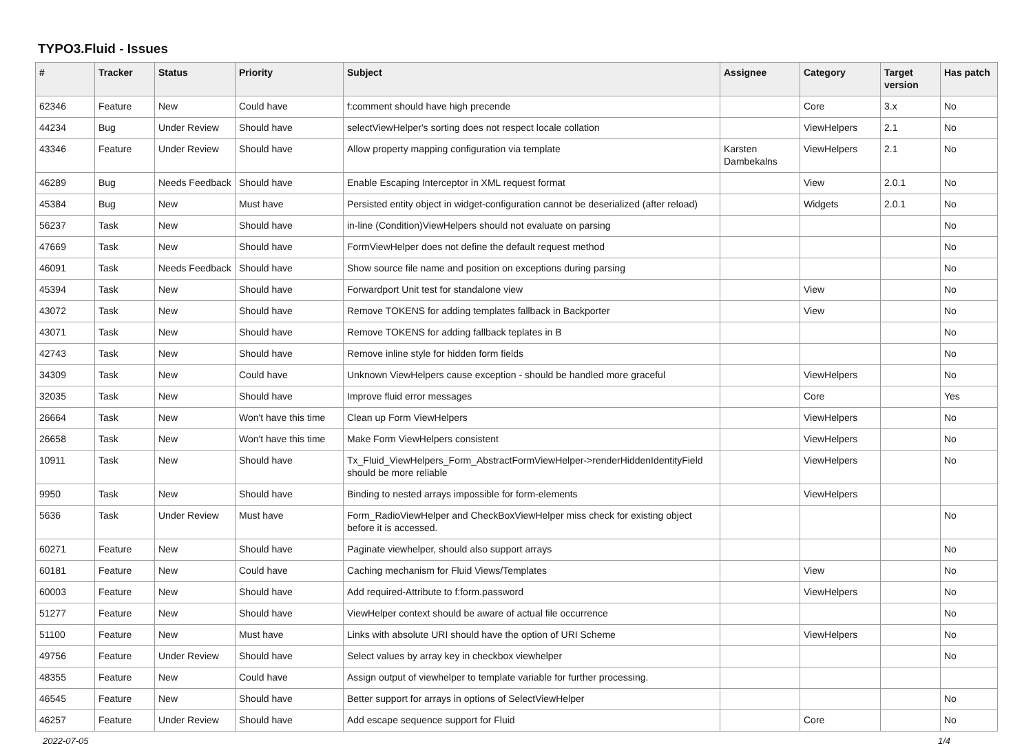TYPO3.Fluid - Issues
| # | Tracker | Status | Priority | Subject | Assignee | Category | Target version | Has patch |
| --- | --- | --- | --- | --- | --- | --- | --- | --- |
| 62346 | Feature | New | Could have | f:comment should have high precende | | Core | 3.x | No |
| 44234 | Bug | Under Review | Should have | selectViewHelper's sorting does not respect locale collation | | ViewHelpers | 2.1 | No |
| 43346 | Feature | Under Review | Should have | Allow property mapping configuration via template | Karsten Dambekalns | ViewHelpers | 2.1 | No |
| 46289 | Bug | Needs Feedback | Should have | Enable Escaping Interceptor in XML request format | | View | 2.0.1 | No |
| 45384 | Bug | New | Must have | Persisted entity object in widget-configuration cannot be deserialized (after reload) | | Widgets | 2.0.1 | No |
| 56237 | Task | New | Should have | in-line (Condition)ViewHelpers should not evaluate on parsing | | | | No |
| 47669 | Task | New | Should have | FormViewHelper does not define the default request method | | | | No |
| 46091 | Task | Needs Feedback | Should have | Show source file name and position on exceptions during parsing | | | | No |
| 45394 | Task | New | Should have | Forwardport Unit test for standalone view | | View | | No |
| 43072 | Task | New | Should have | Remove TOKENS for adding templates fallback in Backporter | | View | | No |
| 43071 | Task | New | Should have | Remove TOKENS for adding fallback teplates in B | | | | No |
| 42743 | Task | New | Should have | Remove inline style for hidden form fields | | | | No |
| 34309 | Task | New | Could have | Unknown ViewHelpers cause exception - should be handled more graceful | | ViewHelpers | | No |
| 32035 | Task | New | Should have | Improve fluid error messages | | Core | | Yes |
| 26664 | Task | New | Won't have this time | Clean up Form ViewHelpers | | ViewHelpers | | No |
| 26658 | Task | New | Won't have this time | Make Form ViewHelpers consistent | | ViewHelpers | | No |
| 10911 | Task | New | Should have | Tx_Fluid_ViewHelpers_Form_AbstractFormViewHelper->renderHiddenIdentityField should be more reliable | | ViewHelpers | | No |
| 9950 | Task | New | Should have | Binding to nested arrays impossible for form-elements | | ViewHelpers | | |
| 5636 | Task | Under Review | Must have | Form_RadioViewHelper and CheckBoxViewHelper miss check for existing object before it is accessed. | | | | No |
| 60271 | Feature | New | Should have | Paginate viewhelper, should also support arrays | | | | No |
| 60181 | Feature | New | Could have | Caching mechanism for Fluid Views/Templates | | View | | No |
| 60003 | Feature | New | Should have | Add required-Attribute to f:form.password | | ViewHelpers | | No |
| 51277 | Feature | New | Should have | ViewHelper context should be aware of actual file occurrence | | | | No |
| 51100 | Feature | New | Must have | Links with absolute URI should have the option of URI Scheme | | ViewHelpers | | No |
| 49756 | Feature | Under Review | Should have | Select values by array key in checkbox viewhelper | | | | No |
| 48355 | Feature | New | Could have | Assign output of viewhelper to template variable for further processing. | | | | |
| 46545 | Feature | New | Should have | Better support for arrays in options of SelectViewHelper | | | | No |
| 46257 | Feature | Under Review | Should have | Add escape sequence support for Fluid | | Core | | No |
2022-07-05 1/4